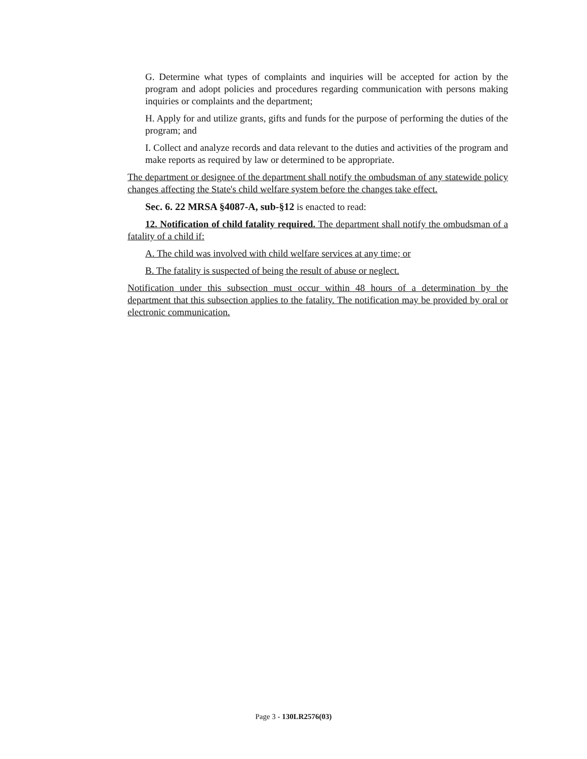G. Determine what types of complaints and inquiries will be accepted for action by the program and adopt policies and procedures regarding communication with persons making inquiries or complaints and the department;
H. Apply for and utilize grants, gifts and funds for the purpose of performing the duties of the program; and
I. Collect and analyze records and data relevant to the duties and activities of the program and make reports as required by law or determined to be appropriate.
The department or designee of the department shall notify the ombudsman of any statewide policy changes affecting the State's child welfare system before the changes take effect.
Sec. 6. 22 MRSA §4087-A, sub-§12 is enacted to read:
12. Notification of child fatality required. The department shall notify the ombudsman of a fatality of a child if:
A. The child was involved with child welfare services at any time; or
B. The fatality is suspected of being the result of abuse or neglect.
Notification under this subsection must occur within 48 hours of a determination by the department that this subsection applies to the fatality. The notification may be provided by oral or electronic communication.
Page 3 - 130LR2576(03)